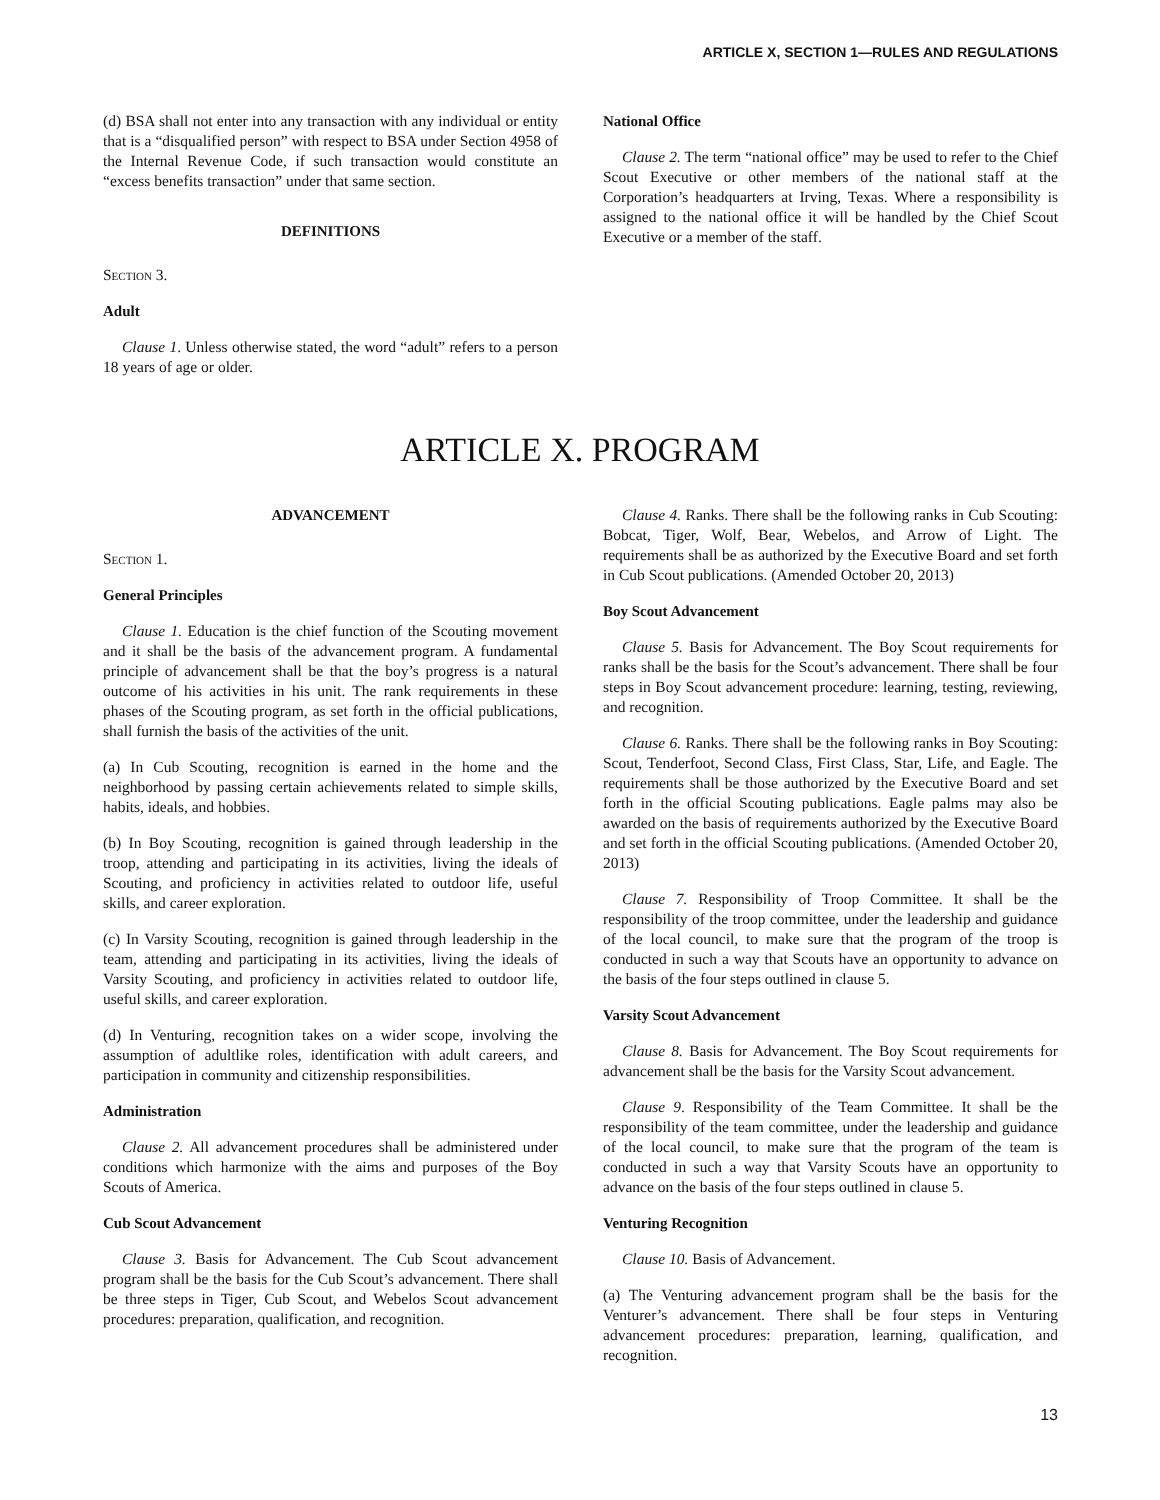ARTICLE X, SECTION 1—RULES AND REGULATIONS
(d) BSA shall not enter into any transaction with any individual or entity that is a “disqualified person” with respect to BSA under Section 4958 of the Internal Revenue Code, if such transaction would constitute an “excess benefits transaction” under that same section.
DEFINITIONS
Section 3.
Adult
Clause 1. Unless otherwise stated, the word “adult” refers to a person 18 years of age or older.
National Office
Clause 2. The term “national office” may be used to refer to the Chief Scout Executive or other members of the national staff at the Corporation’s headquarters at Irving, Texas. Where a responsibility is assigned to the national office it will be handled by the Chief Scout Executive or a member of the staff.
ARTICLE X. PROGRAM
ADVANCEMENT
Section 1.
General Principles
Clause 1. Education is the chief function of the Scouting movement and it shall be the basis of the advancement program. A fundamental principle of advancement shall be that the boy’s progress is a natural outcome of his activities in his unit. The rank requirements in these phases of the Scouting program, as set forth in the official publications, shall furnish the basis of the activities of the unit.
(a) In Cub Scouting, recognition is earned in the home and the neighborhood by passing certain achievements related to simple skills, habits, ideals, and hobbies.
(b) In Boy Scouting, recognition is gained through leadership in the troop, attending and participating in its activities, living the ideals of Scouting, and proficiency in activities related to outdoor life, useful skills, and career exploration.
(c) In Varsity Scouting, recognition is gained through leadership in the team, attending and participating in its activities, living the ideals of Varsity Scouting, and proficiency in activities related to outdoor life, useful skills, and career exploration.
(d) In Venturing, recognition takes on a wider scope, involving the assumption of adultlike roles, identification with adult careers, and participation in community and citizenship responsibilities.
Administration
Clause 2. All advancement procedures shall be administered under conditions which harmonize with the aims and purposes of the Boy Scouts of America.
Cub Scout Advancement
Clause 3. Basis for Advancement. The Cub Scout advancement program shall be the basis for the Cub Scout’s advancement. There shall be three steps in Tiger, Cub Scout, and Webelos Scout advancement procedures: preparation, qualification, and recognition.
Clause 4. Ranks. There shall be the following ranks in Cub Scouting: Bobcat, Tiger, Wolf, Bear, Webelos, and Arrow of Light. The requirements shall be as authorized by the Executive Board and set forth in Cub Scout publications. (Amended October 20, 2013)
Boy Scout Advancement
Clause 5. Basis for Advancement. The Boy Scout requirements for ranks shall be the basis for the Scout’s advancement. There shall be four steps in Boy Scout advancement procedure: learning, testing, reviewing, and recognition.
Clause 6. Ranks. There shall be the following ranks in Boy Scouting: Scout, Tenderfoot, Second Class, First Class, Star, Life, and Eagle. The requirements shall be those authorized by the Executive Board and set forth in the official Scouting publications. Eagle palms may also be awarded on the basis of requirements authorized by the Executive Board and set forth in the official Scouting publications. (Amended October 20, 2013)
Clause 7. Responsibility of Troop Committee. It shall be the responsibility of the troop committee, under the leadership and guidance of the local council, to make sure that the program of the troop is conducted in such a way that Scouts have an opportunity to advance on the basis of the four steps outlined in clause 5.
Varsity Scout Advancement
Clause 8. Basis for Advancement. The Boy Scout requirements for advancement shall be the basis for the Varsity Scout advancement.
Clause 9. Responsibility of the Team Committee. It shall be the responsibility of the team committee, under the leadership and guidance of the local council, to make sure that the program of the team is conducted in such a way that Varsity Scouts have an opportunity to advance on the basis of the four steps outlined in clause 5.
Venturing Recognition
Clause 10. Basis of Advancement.
(a) The Venturing advancement program shall be the basis for the Venturer’s advancement. There shall be four steps in Venturing advancement procedures: preparation, learning, qualification, and recognition.
13